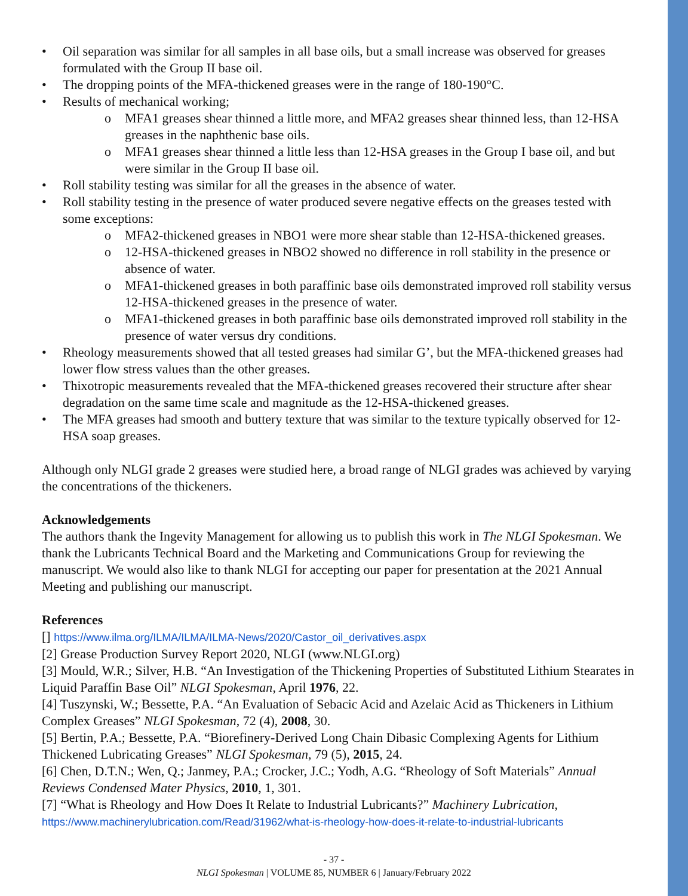• Oil separation was similar for all samples in all base oils, but a small increase was observed for greases formulated with the Group II base oil.
• The dropping points of the MFA-thickened greases were in the range of 180-190°C.
• Results of mechanical working;
o MFA1 greases shear thinned a little more, and MFA2 greases shear thinned less, than 12-HSA greases in the naphthenic base oils.
o MFA1 greases shear thinned a little less than 12-HSA greases in the Group I base oil, and but were similar in the Group II base oil.
• Roll stability testing was similar for all the greases in the absence of water.
• Roll stability testing in the presence of water produced severe negative effects on the greases tested with some exceptions:
o MFA2-thickened greases in NBO1 were more shear stable than 12-HSA-thickened greases.
o 12-HSA-thickened greases in NBO2 showed no difference in roll stability in the presence or absence of water.
o MFA1-thickened greases in both paraffinic base oils demonstrated improved roll stability versus 12-HSA-thickened greases in the presence of water.
o MFA1-thickened greases in both paraffinic base oils demonstrated improved roll stability in the presence of water versus dry conditions.
• Rheology measurements showed that all tested greases had similar G’, but the MFA-thickened greases had lower flow stress values than the other greases.
• Thixotropic measurements revealed that the MFA-thickened greases recovered their structure after shear degradation on the same time scale and magnitude as the 12-HSA-thickened greases.
• The MFA greases had smooth and buttery texture that was similar to the texture typically observed for 12-HSA soap greases.
Although only NLGI grade 2 greases were studied here, a broad range of NLGI grades was achieved by varying the concentrations of the thickeners.
Acknowledgements
The authors thank the Ingevity Management for allowing us to publish this work in The NLGI Spokesman. We thank the Lubricants Technical Board and the Marketing and Communications Group for reviewing the manuscript. We would also like to thank NLGI for accepting our paper for presentation at the 2021 Annual Meeting and publishing our manuscript.
References
[] https://www.ilma.org/ILMA/ILMA/ILMA-News/2020/Castor_oil_derivatives.aspx
[2] Grease Production Survey Report 2020, NLGI (www.NLGI.org)
[3] Mould, W.R.; Silver, H.B. “An Investigation of the Thickening Properties of Substituted Lithium Stearates in Liquid Paraffin Base Oil” NLGI Spokesman, April 1976, 22.
[4] Tuszynski, W.; Bessette, P.A. “An Evaluation of Sebacic Acid and Azelaic Acid as Thickeners in Lithium Complex Greases” NLGI Spokesman, 72 (4), 2008, 30.
[5] Bertin, P.A.; Bessette, P.A. “Biorefinery-Derived Long Chain Dibasic Complexing Agents for Lithium Thickened Lubricating Greases” NLGI Spokesman, 79 (5), 2015, 24.
[6] Chen, D.T.N.; Wen, Q.; Janmey, P.A.; Crocker, J.C.; Yodh, A.G. “Rheology of Soft Materials” Annual Reviews Condensed Mater Physics, 2010, 1, 301.
[7] “What is Rheology and How Does It Relate to Industrial Lubricants?” Machinery Lubrication, https://www.machinerylubrication.com/Read/31962/what-is-rheology-how-does-it-relate-to-industrial-lubricants
- 37 -
NLGI Spokesman | VOLUME 85, NUMBER 6 | January/February 2022